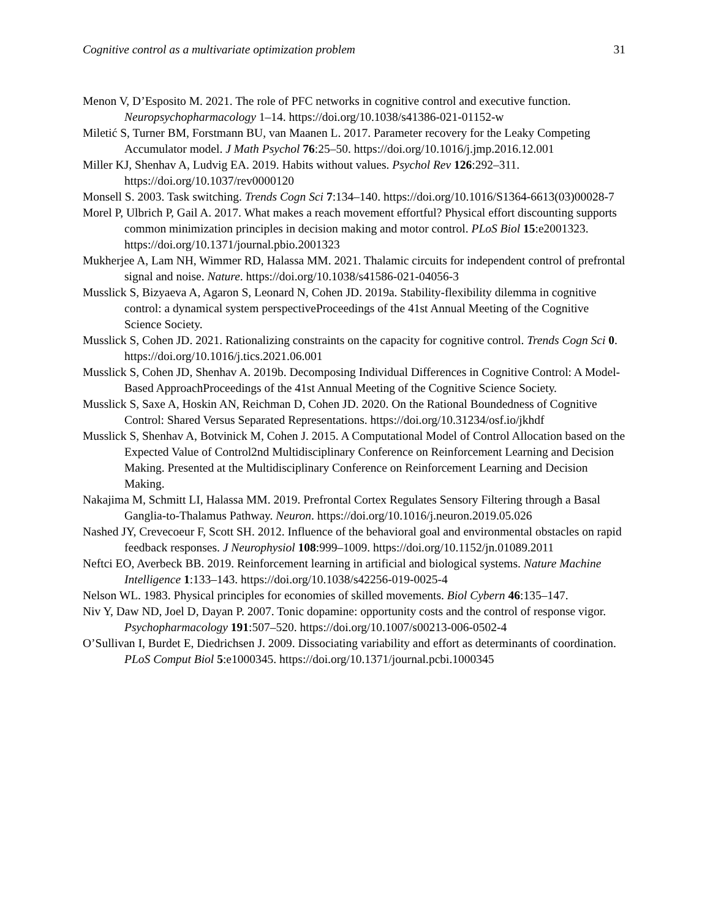Cognitive control as a multivariate optimization problem 31
Menon V, D’Esposito M. 2021. The role of PFC networks in cognitive control and executive function. Neuropsychopharmacology 1–14. https://doi.org/10.1038/s41386-021-01152-w
Miletić S, Turner BM, Forstmann BU, van Maanen L. 2017. Parameter recovery for the Leaky Competing Accumulator model. J Math Psychol 76:25–50. https://doi.org/10.1016/j.jmp.2016.12.001
Miller KJ, Shenhav A, Ludvig EA. 2019. Habits without values. Psychol Rev 126:292–311. https://doi.org/10.1037/rev0000120
Monsell S. 2003. Task switching. Trends Cogn Sci 7:134–140. https://doi.org/10.1016/S1364-6613(03)00028-7
Morel P, Ulbrich P, Gail A. 2017. What makes a reach movement effortful? Physical effort discounting supports common minimization principles in decision making and motor control. PLoS Biol 15:e2001323. https://doi.org/10.1371/journal.pbio.2001323
Mukherjee A, Lam NH, Wimmer RD, Halassa MM. 2021. Thalamic circuits for independent control of prefrontal signal and noise. Nature. https://doi.org/10.1038/s41586-021-04056-3
Musslick S, Bizyaeva A, Agaron S, Leonard N, Cohen JD. 2019a. Stability-flexibility dilemma in cognitive control: a dynamical system perspectiveProceedings of the 41st Annual Meeting of the Cognitive Science Society.
Musslick S, Cohen JD. 2021. Rationalizing constraints on the capacity for cognitive control. Trends Cogn Sci 0. https://doi.org/10.1016/j.tics.2021.06.001
Musslick S, Cohen JD, Shenhav A. 2019b. Decomposing Individual Differences in Cognitive Control: A Model-Based ApproachProceedings of the 41st Annual Meeting of the Cognitive Science Society.
Musslick S, Saxe A, Hoskin AN, Reichman D, Cohen JD. 2020. On the Rational Boundedness of Cognitive Control: Shared Versus Separated Representations. https://doi.org/10.31234/osf.io/jkhdf
Musslick S, Shenhav A, Botvinick M, Cohen J. 2015. A Computational Model of Control Allocation based on the Expected Value of Control2nd Multidisciplinary Conference on Reinforcement Learning and Decision Making. Presented at the Multidisciplinary Conference on Reinforcement Learning and Decision Making.
Nakajima M, Schmitt LI, Halassa MM. 2019. Prefrontal Cortex Regulates Sensory Filtering through a Basal Ganglia-to-Thalamus Pathway. Neuron. https://doi.org/10.1016/j.neuron.2019.05.026
Nashed JY, Crevecoeur F, Scott SH. 2012. Influence of the behavioral goal and environmental obstacles on rapid feedback responses. J Neurophysiol 108:999–1009. https://doi.org/10.1152/jn.01089.2011
Neftci EO, Averbeck BB. 2019. Reinforcement learning in artificial and biological systems. Nature Machine Intelligence 1:133–143. https://doi.org/10.1038/s42256-019-0025-4
Nelson WL. 1983. Physical principles for economies of skilled movements. Biol Cybern 46:135–147.
Niv Y, Daw ND, Joel D, Dayan P. 2007. Tonic dopamine: opportunity costs and the control of response vigor. Psychopharmacology 191:507–520. https://doi.org/10.1007/s00213-006-0502-4
O’Sullivan I, Burdet E, Diedrichsen J. 2009. Dissociating variability and effort as determinants of coordination. PLoS Comput Biol 5:e1000345. https://doi.org/10.1371/journal.pcbi.1000345